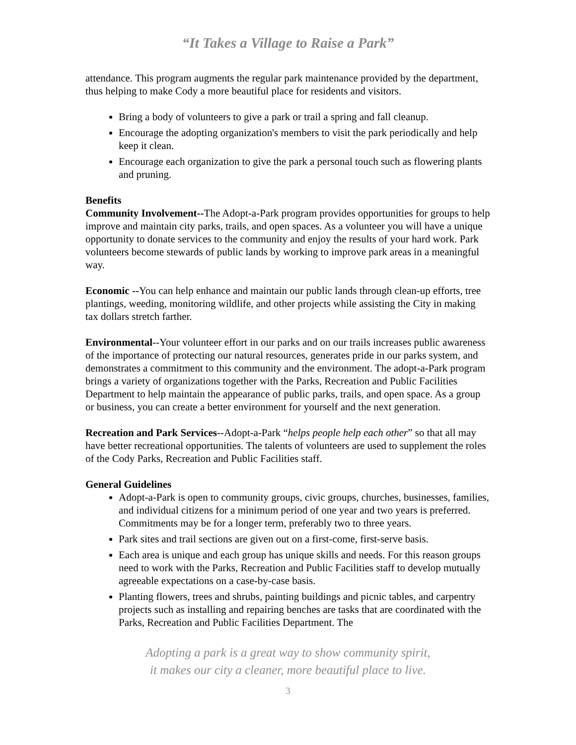“It Takes a Village to Raise a Park”
attendance. This program augments the regular park maintenance provided by the department, thus helping to make Cody a more beautiful place for residents and visitors.
Bring a body of volunteers to give a park or trail a spring and fall cleanup.
Encourage the adopting organization's members to visit the park periodically and help keep it clean.
Encourage each organization to give the park a personal touch such as flowering plants and pruning.
Benefits
Community Involvement--The Adopt-a-Park program provides opportunities for groups to help improve and maintain city parks, trails, and open spaces. As a volunteer you will have a unique opportunity to donate services to the community and enjoy the results of your hard work. Park volunteers become stewards of public lands by working to improve park areas in a meaningful way.
Economic --You can help enhance and maintain our public lands through clean-up efforts, tree plantings, weeding, monitoring wildlife, and other projects while assisting the City in making tax dollars stretch farther.
Environmental--Your volunteer effort in our parks and on our trails increases public awareness of the importance of protecting our natural resources, generates pride in our parks system, and demonstrates a commitment to this community and the environment. The adopt-a-Park program brings a variety of organizations together with the Parks, Recreation and Public Facilities Department to help maintain the appearance of public parks, trails, and open space. As a group or business, you can create a better environment for yourself and the next generation.
Recreation and Park Services--Adopt-a-Park “helps people help each other” so that all may have better recreational opportunities. The talents of volunteers are used to supplement the roles of the Cody Parks, Recreation and Public Facilities staff.
General Guidelines
Adopt-a-Park is open to community groups, civic groups, churches, businesses, families, and individual citizens for a minimum period of one year and two years is preferred. Commitments may be for a longer term, preferably two to three years.
Park sites and trail sections are given out on a first-come, first-serve basis.
Each area is unique and each group has unique skills and needs. For this reason groups need to work with the Parks, Recreation and Public Facilities staff to develop mutually agreeable expectations on a case-by-case basis.
Planting flowers, trees and shrubs, painting buildings and picnic tables, and carpentry projects such as installing and repairing benches are tasks that are coordinated with the Parks, Recreation and Public Facilities Department. The
Adopting a park is a great way to show community spirit,
it makes our city a cleaner, more beautiful place to live.
3